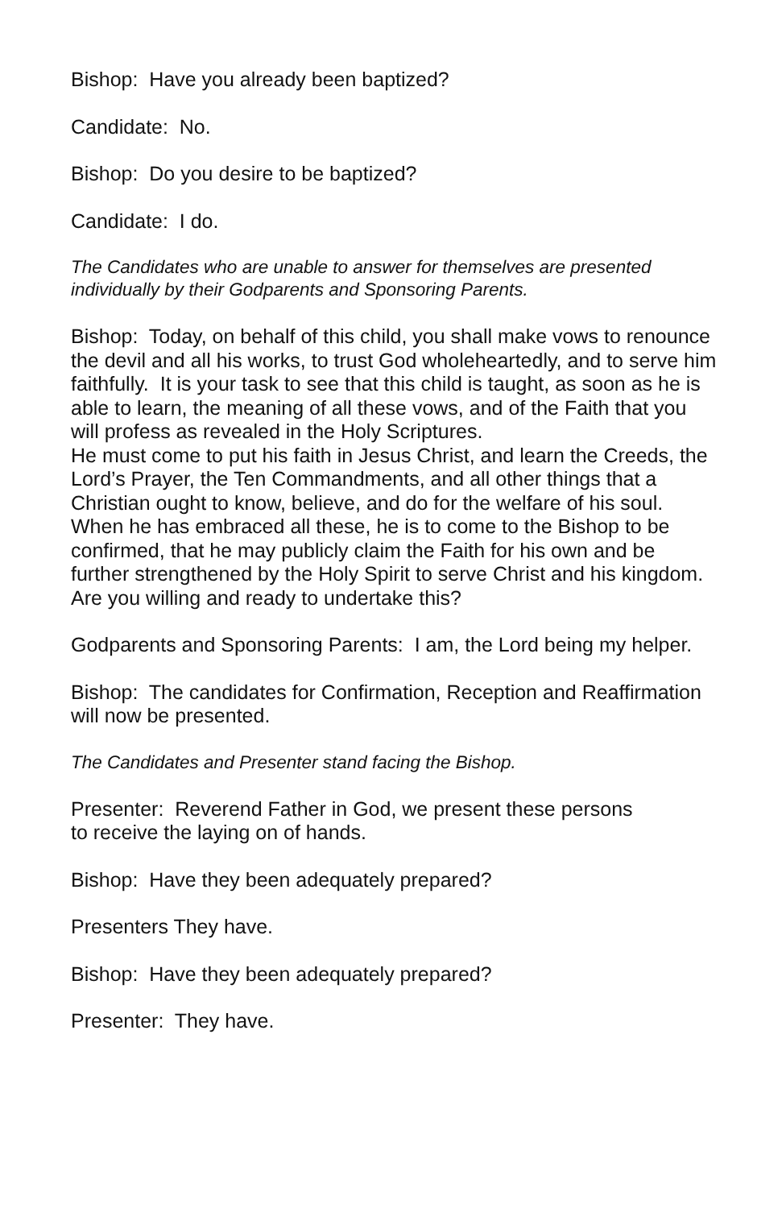Bishop: Have you already been baptized?
Candidate: No.
Bishop: Do you desire to be baptized?
Candidate: I do.
The Candidates who are unable to answer for themselves are presented individually by their Godparents and Sponsoring Parents.
Bishop: Today, on behalf of this child, you shall make vows to renounce the devil and all his works, to trust God wholeheartedly, and to serve him faithfully. It is your task to see that this child is taught, as soon as he is able to learn, the meaning of all these vows, and of the Faith that you will profess as revealed in the Holy Scriptures.
He must come to put his faith in Jesus Christ, and learn the Creeds, the Lord’s Prayer, the Ten Commandments, and all other things that a Christian ought to know, believe, and do for the welfare of his soul.
When he has embraced all these, he is to come to the Bishop to be confirmed, that he may publicly claim the Faith for his own and be further strengthened by the Holy Spirit to serve Christ and his kingdom. Are you willing and ready to undertake this?
Godparents and Sponsoring Parents: I am, the Lord being my helper.
Bishop: The candidates for Confirmation, Reception and Reaffirmation will now be presented.
The Candidates and Presenter stand facing the Bishop.
Presenter: Reverend Father in God, we present these persons
to receive the laying on of hands.
Bishop: Have they been adequately prepared?
Presenters They have.
Bishop: Have they been adequately prepared?
Presenter: They have.